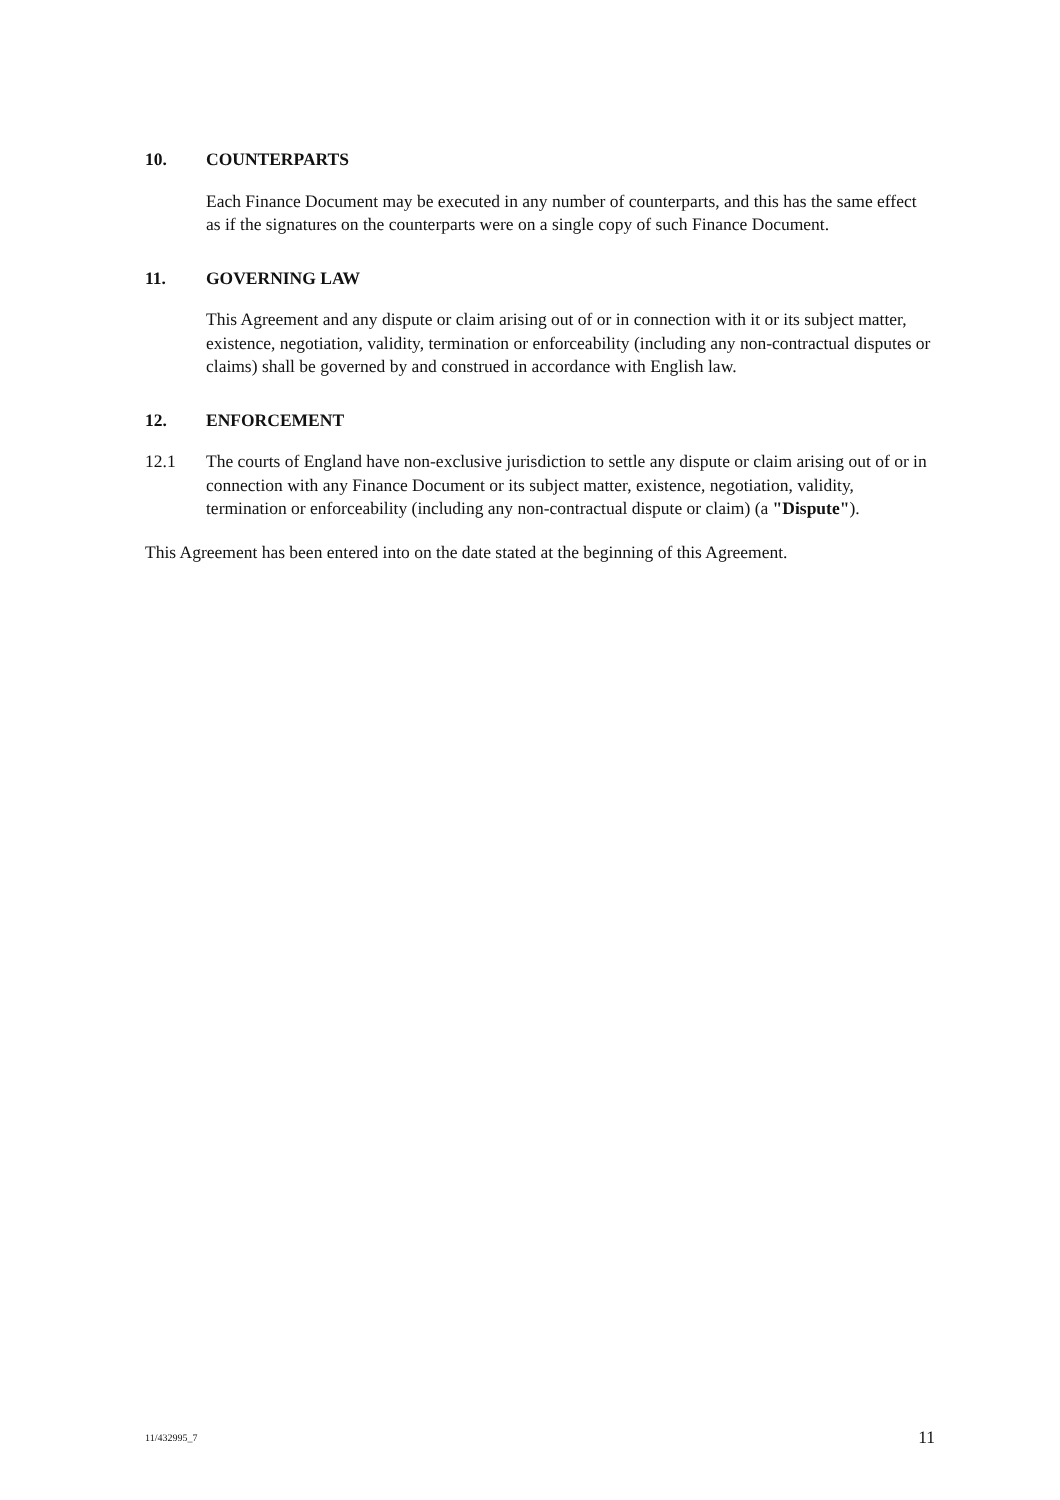10. COUNTERPARTS
Each Finance Document may be executed in any number of counterparts, and this has the same effect as if the signatures on the counterparts were on a single copy of such Finance Document.
11. GOVERNING LAW
This Agreement and any dispute or claim arising out of or in connection with it or its subject matter, existence, negotiation, validity, termination or enforceability (including any non-contractual disputes or claims) shall be governed by and construed in accordance with English law.
12. ENFORCEMENT
12.1 The courts of England have non-exclusive jurisdiction to settle any dispute or claim arising out of or in connection with any Finance Document or its subject matter, existence, negotiation, validity, termination or enforceability (including any non-contractual dispute or claim) (a "Dispute").
This Agreement has been entered into on the date stated at the beginning of this Agreement.
11/432995_7 11